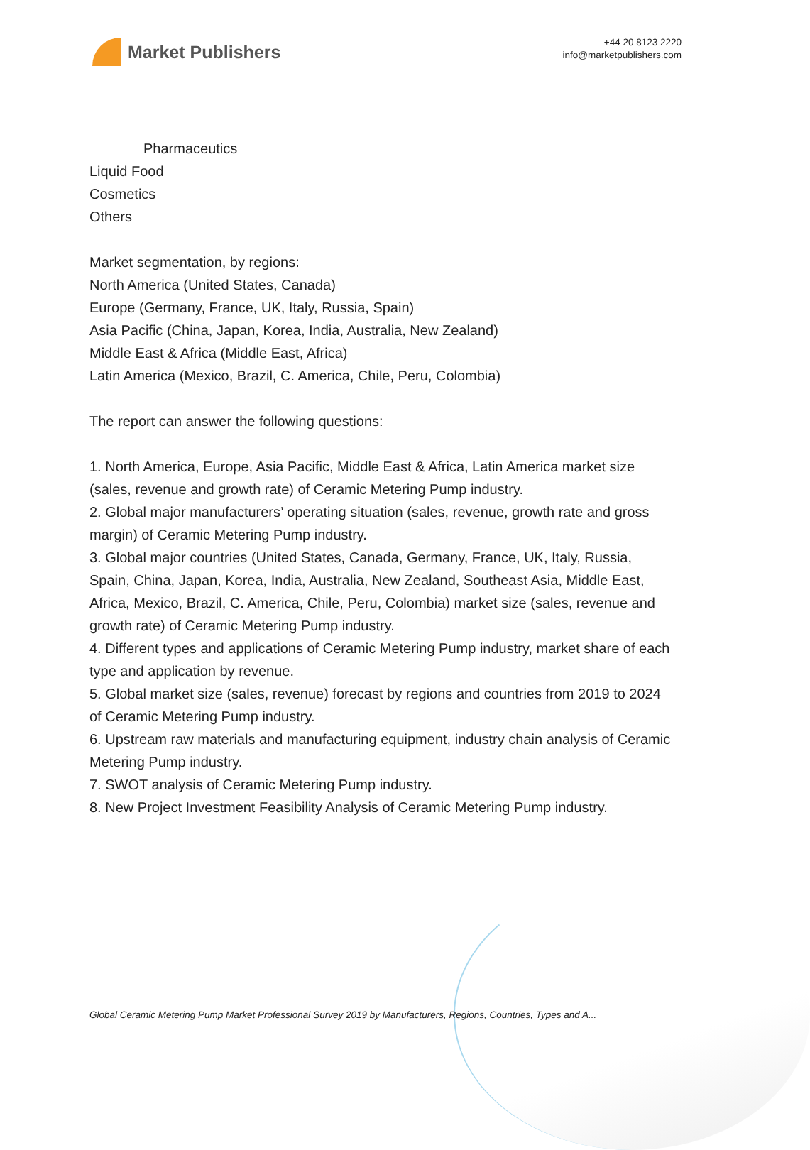Market Publishers
+44 20 8123 2220
info@marketpublishers.com
Pharmaceutics
Liquid Food
Cosmetics
Others
Market segmentation, by regions:
North America (United States, Canada)
Europe (Germany, France, UK, Italy, Russia, Spain)
Asia Pacific (China, Japan, Korea, India, Australia, New Zealand)
Middle East & Africa (Middle East, Africa)
Latin America (Mexico, Brazil, C. America, Chile, Peru, Colombia)
The report can answer the following questions:
1. North America, Europe, Asia Pacific, Middle East & Africa, Latin America market size (sales, revenue and growth rate) of Ceramic Metering Pump industry.
2. Global major manufacturers’ operating situation (sales, revenue, growth rate and gross margin) of Ceramic Metering Pump industry.
3. Global major countries (United States, Canada, Germany, France, UK, Italy, Russia, Spain, China, Japan, Korea, India, Australia, New Zealand, Southeast Asia, Middle East, Africa, Mexico, Brazil, C. America, Chile, Peru, Colombia) market size (sales, revenue and growth rate) of Ceramic Metering Pump industry.
4. Different types and applications of Ceramic Metering Pump industry, market share of each type and application by revenue.
5. Global market size (sales, revenue) forecast by regions and countries from 2019 to 2024 of Ceramic Metering Pump industry.
6. Upstream raw materials and manufacturing equipment, industry chain analysis of Ceramic Metering Pump industry.
7. SWOT analysis of Ceramic Metering Pump industry.
8. New Project Investment Feasibility Analysis of Ceramic Metering Pump industry.
Global Ceramic Metering Pump Market Professional Survey 2019 by Manufacturers, Regions, Countries, Types and A...